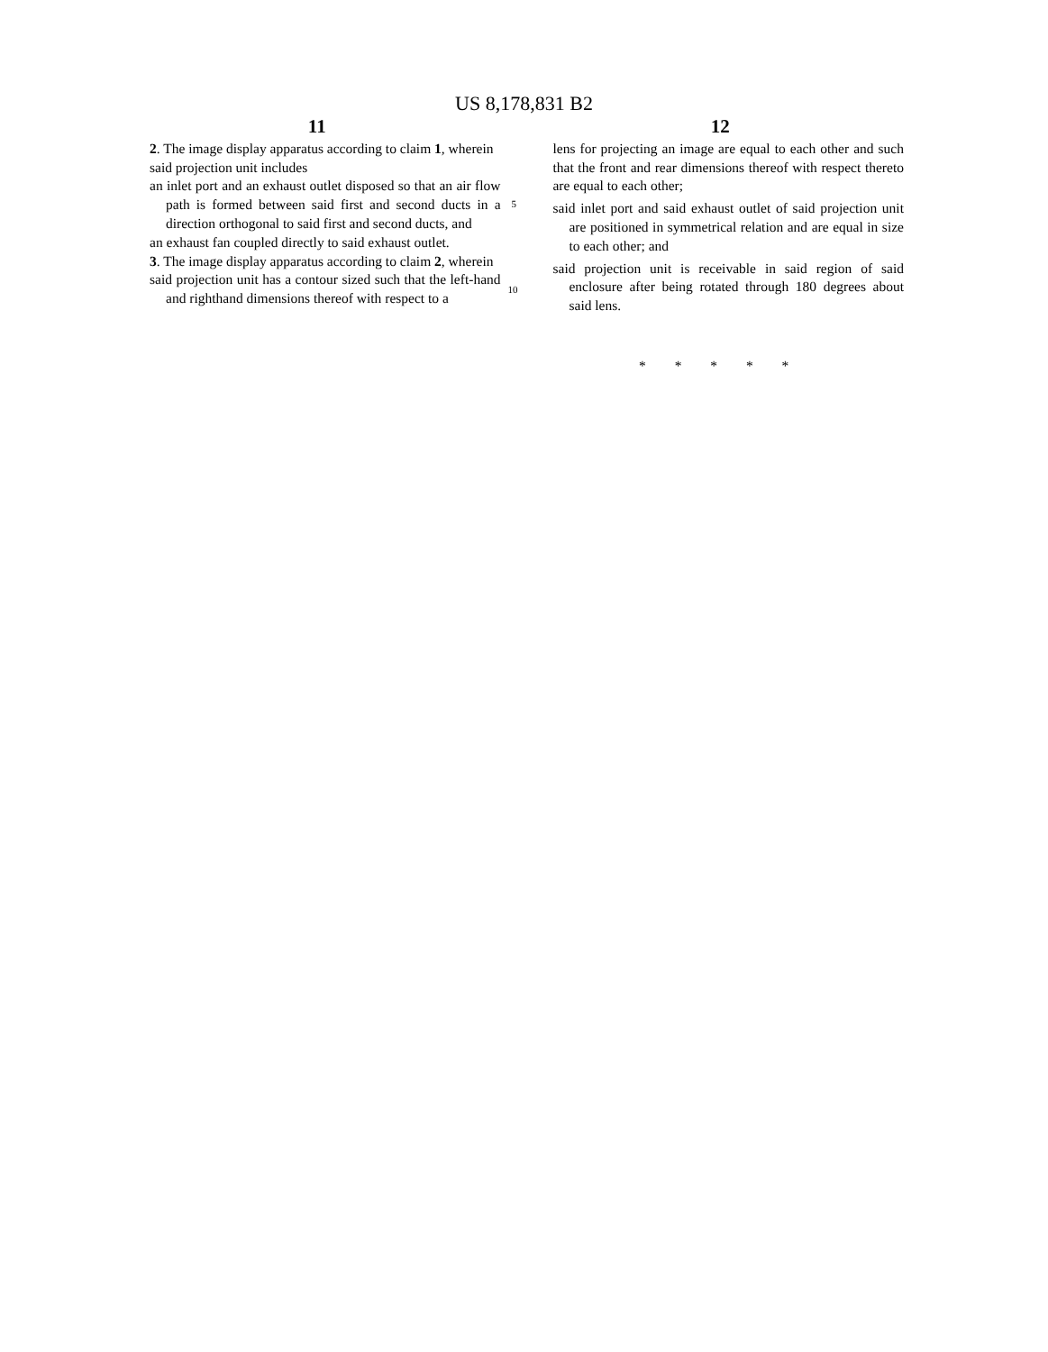US 8,178,831 B2
11
2. The image display apparatus according to claim 1, wherein
said projection unit includes
an inlet port and an exhaust outlet disposed so that an air flow path is formed between said first and second ducts in a direction orthogonal to said first and second ducts, and
an exhaust fan coupled directly to said exhaust outlet.
3. The image display apparatus according to claim 2, wherein
said projection unit has a contour sized such that the left-hand and righthand dimensions thereof with respect to a
5
10
12
lens for projecting an image are equal to each other and such that the front and rear dimensions thereof with respect thereto are equal to each other;
said inlet port and said exhaust outlet of said projection unit are positioned in symmetrical relation and are equal in size to each other; and
said projection unit is receivable in said region of said enclosure after being rotated through 180 degrees about said lens.
* * * * *